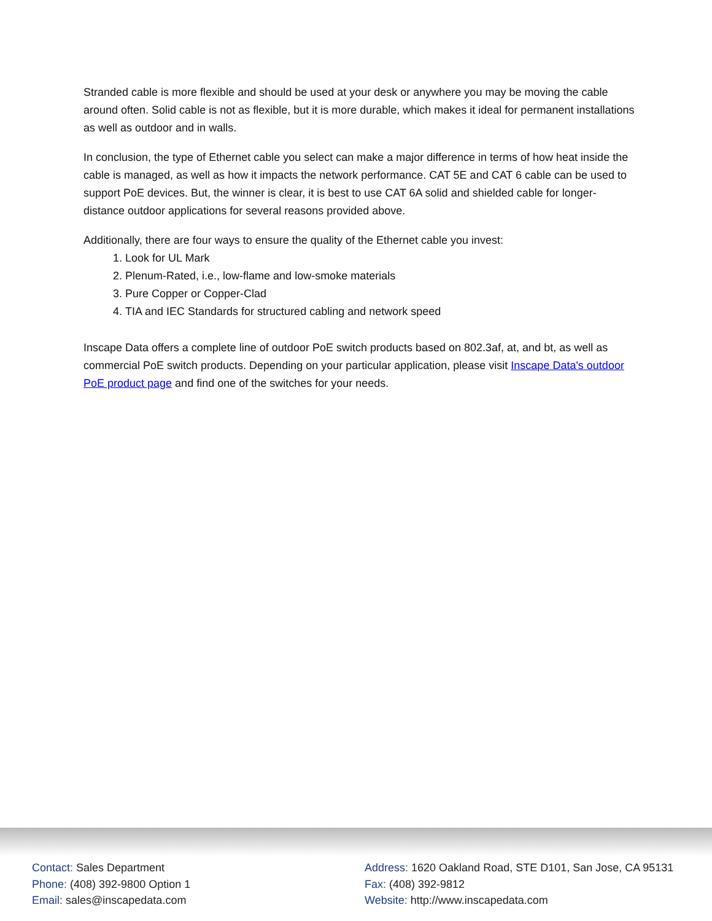Stranded cable is more flexible and should be used at your desk or anywhere you may be moving the cable around often. Solid cable is not as flexible, but it is more durable, which makes it ideal for permanent installations as well as outdoor and in walls.
In conclusion, the type of Ethernet cable you select can make a major difference in terms of how heat inside the cable is managed, as well as how it impacts the network performance. CAT 5E and CAT 6 cable can be used to support PoE devices. But, the winner is clear, it is best to use CAT 6A solid and shielded cable for longer-distance outdoor applications for several reasons provided above.
Additionally, there are four ways to ensure the quality of the Ethernet cable you invest:
1. Look for UL Mark
2. Plenum-Rated, i.e., low-flame and low-smoke materials
3. Pure Copper or Copper-Clad
4. TIA and IEC Standards for structured cabling and network speed
Inscape Data offers a complete line of outdoor PoE switch products based on 802.3af, at, and bt, as well as commercial PoE switch products. Depending on your particular application, please visit Inscape Data's outdoor PoE product page and find one of the switches for your needs.
Contact: Sales Department
Phone: (408) 392-9800 Option 1
Email: sales@inscapedata.com
Address: 1620 Oakland Road, STE D101, San Jose, CA 95131
Fax: (408) 392-9812
Website: http://www.inscapedata.com